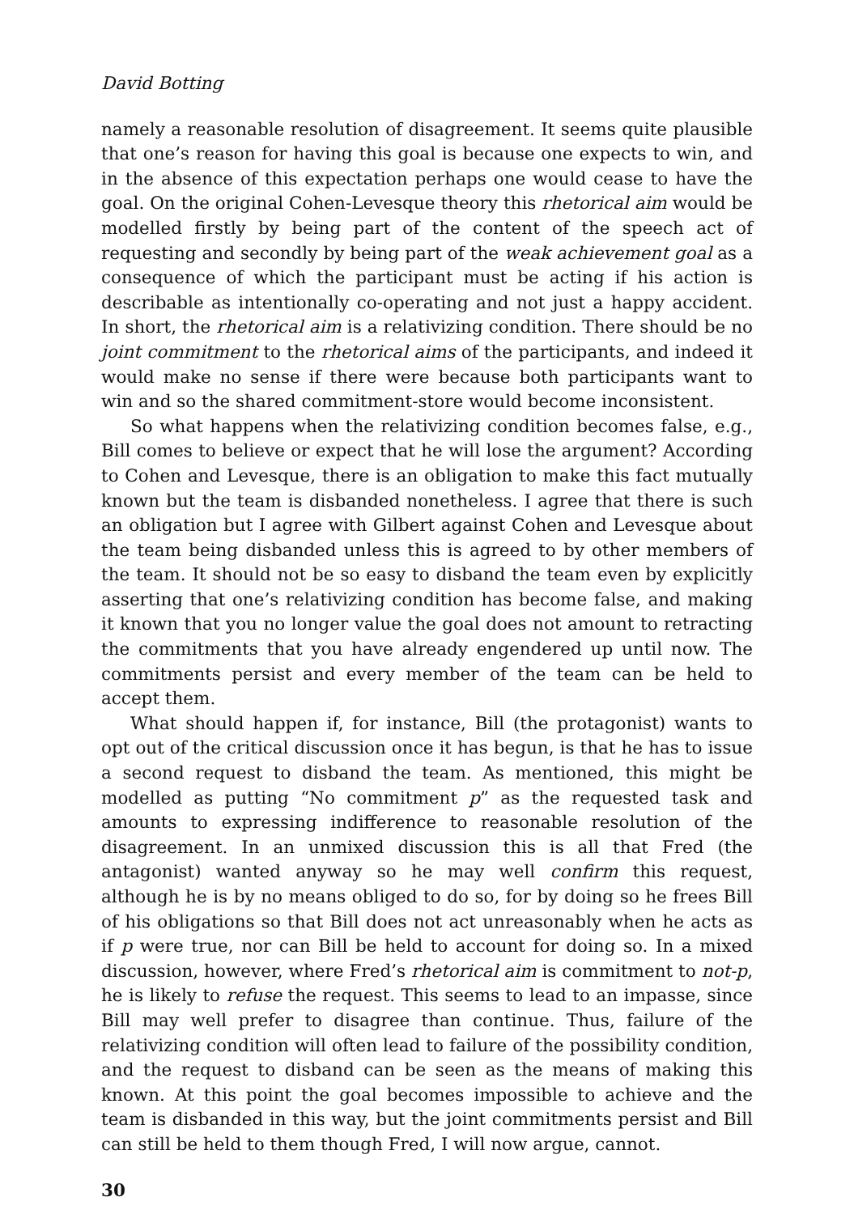David Botting
namely a reasonable resolution of disagreement. It seems quite plausible that one’s reason for having this goal is because one expects to win, and in the absence of this expectation perhaps one would cease to have the goal. On the original Cohen-Levesque theory this rhetorical aim would be modelled firstly by being part of the content of the speech act of requesting and secondly by being part of the weak achievement goal as a consequence of which the participant must be acting if his action is describable as intentionally co-operating and not just a happy accident. In short, the rhetorical aim is a relativizing condition. There should be no joint commitment to the rhetorical aims of the participants, and indeed it would make no sense if there were because both participants want to win and so the shared commitment-store would become inconsistent.
So what happens when the relativizing condition becomes false, e.g., Bill comes to believe or expect that he will lose the argument? According to Cohen and Levesque, there is an obligation to make this fact mutually known but the team is disbanded nonetheless. I agree that there is such an obligation but I agree with Gilbert against Cohen and Levesque about the team being disbanded unless this is agreed to by other members of the team. It should not be so easy to disband the team even by explicitly asserting that one’s relativizing condition has become false, and making it known that you no longer value the goal does not amount to retracting the commitments that you have already engendered up until now. The commitments persist and every member of the team can be held to accept them.
What should happen if, for instance, Bill (the protagonist) wants to opt out of the critical discussion once it has begun, is that he has to issue a second request to disband the team. As mentioned, this might be modelled as putting “No commitment p” as the requested task and amounts to expressing indifference to reasonable resolution of the disagreement. In an unmixed discussion this is all that Fred (the antagonist) wanted anyway so he may well confirm this request, although he is by no means obliged to do so, for by doing so he frees Bill of his obligations so that Bill does not act unreasonably when he acts as if p were true, nor can Bill be held to account for doing so. In a mixed discussion, however, where Fred’s rhetorical aim is commitment to not-p, he is likely to refuse the request. This seems to lead to an impasse, since Bill may well prefer to disagree than continue. Thus, failure of the relativizing condition will often lead to failure of the possibility condition, and the request to disband can be seen as the means of making this known. At this point the goal becomes impossible to achieve and the team is disbanded in this way, but the joint commitments persist and Bill can still be held to them though Fred, I will now argue, cannot.
30